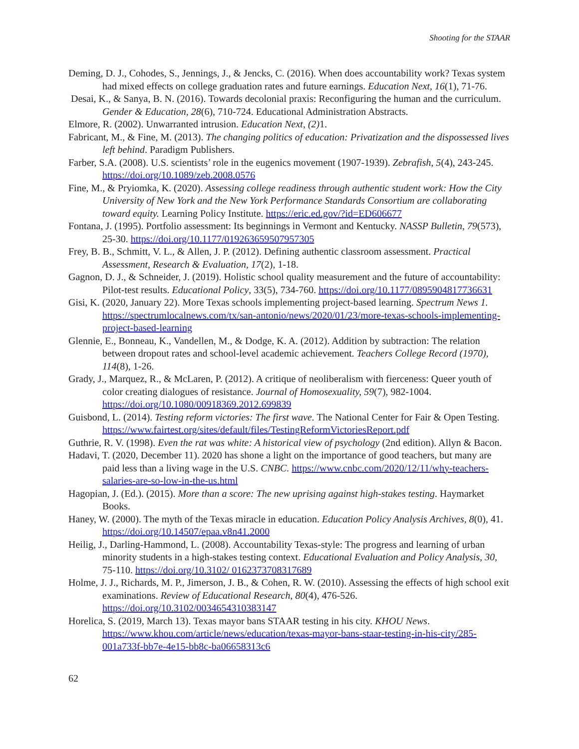Shooting for the STAAR
Deming, D. J., Cohodes, S., Jennings, J., & Jencks, C. (2016). When does accountability work? Texas system had mixed effects on college graduation rates and future earnings. Education Next, 16(1), 71-76.
Desai, K., & Sanya, B. N. (2016). Towards decolonial praxis: Reconfiguring the human and the curriculum. Gender & Education, 28(6), 710-724. Educational Administration Abstracts.
Elmore, R. (2002). Unwarranted intrusion. Education Next, (2) 1.
Fabricant, M., & Fine, M. (2013). The changing politics of education: Privatization and the dispossessed lives left behind. Paradigm Publishers.
Farber, S.A. (2008). U.S. scientists’ role in the eugenics movement (1907-1939). Zebrafish, 5(4), 243-245. https://doi.org/10.1089/zeb.2008.0576
Fine, M., & Pryiomka, K. (2020). Assessing college readiness through authentic student work: How the City University of New York and the New York Performance Standards Consortium are collaborating toward equity. Learning Policy Institute. https://eric.ed.gov/?id=ED606677
Fontana, J. (1995). Portfolio assessment: Its beginnings in Vermont and Kentucky. NASSP Bulletin, 79(573), 25-30. https://doi.org/10.1177/019263659507957305
Frey, B. B., Schmitt, V. L., & Allen, J. P. (2012). Defining authentic classroom assessment. Practical Assessment, Research & Evaluation, 17(2), 1-18.
Gagnon, D. J., & Schneider, J. (2019). Holistic school quality measurement and the future of accountability: Pilot-test results. Educational Policy, 33(5), 734-760. https://doi.org/10.1177/0895904817736631
Gisi, K. (2020, January 22). More Texas schools implementing project-based learning. Spectrum News 1. https://spectrumlocalnews.com/tx/san-antonio/news/2020/01/23/more-texas-schools-implementing-project-based-learning
Glennie, E., Bonneau, K., Vandellen, M., & Dodge, K. A. (2012). Addition by subtraction: The relation between dropout rates and school-level academic achievement. Teachers College Record (1970), 114(8), 1-26.
Grady, J., Marquez, R., & McLaren, P. (2012). A critique of neoliberalism with fierceness: Queer youth of color creating dialogues of resistance. Journal of Homosexuality, 59(7), 982-1004. https://doi.org/10.1080/00918369.2012.699839
Guisbond, L. (2014). Testing reform victories: The first wave. The National Center for Fair & Open Testing. https://www.fairtest.org/sites/default/files/TestingReformVictoriesReport.pdf
Guthrie, R. V. (1998). Even the rat was white: A historical view of psychology (2nd edition). Allyn & Bacon.
Hadavi, T. (2020, December 11). 2020 has shone a light on the importance of good teachers, but many are paid less than a living wage in the U.S. CNBC. https://www.cnbc.com/2020/12/11/why-teachers-salaries-are-so-low-in-the-us.html
Hagopian, J. (Ed.). (2015). More than a score: The new uprising against high-stakes testing. Haymarket Books.
Haney, W. (2000). The myth of the Texas miracle in education. Education Policy Analysis Archives, 8(0), 41. https://doi.org/10.14507/epaa.v8n41.2000
Heilig, J., Darling-Hammond, L. (2008). Accountability Texas-style: The progress and learning of urban minority students in a high-stakes testing context. Educational Evaluation and Policy Analysis, 30, 75-110. https://doi.org/10.3102/ 0162373708317689
Holme, J. J., Richards, M. P., Jimerson, J. B., & Cohen, R. W. (2010). Assessing the effects of high school exit examinations. Review of Educational Research, 80(4), 476-526. https://doi.org/10.3102/0034654310383147
Horelica, S. (2019, March 13). Texas mayor bans STAAR testing in his city. KHOU News. https://www.khou.com/article/news/education/texas-mayor-bans-staar-testing-in-his-city/285-001a733f-bb7e-4e15-bb8c-ba06658313c6
62